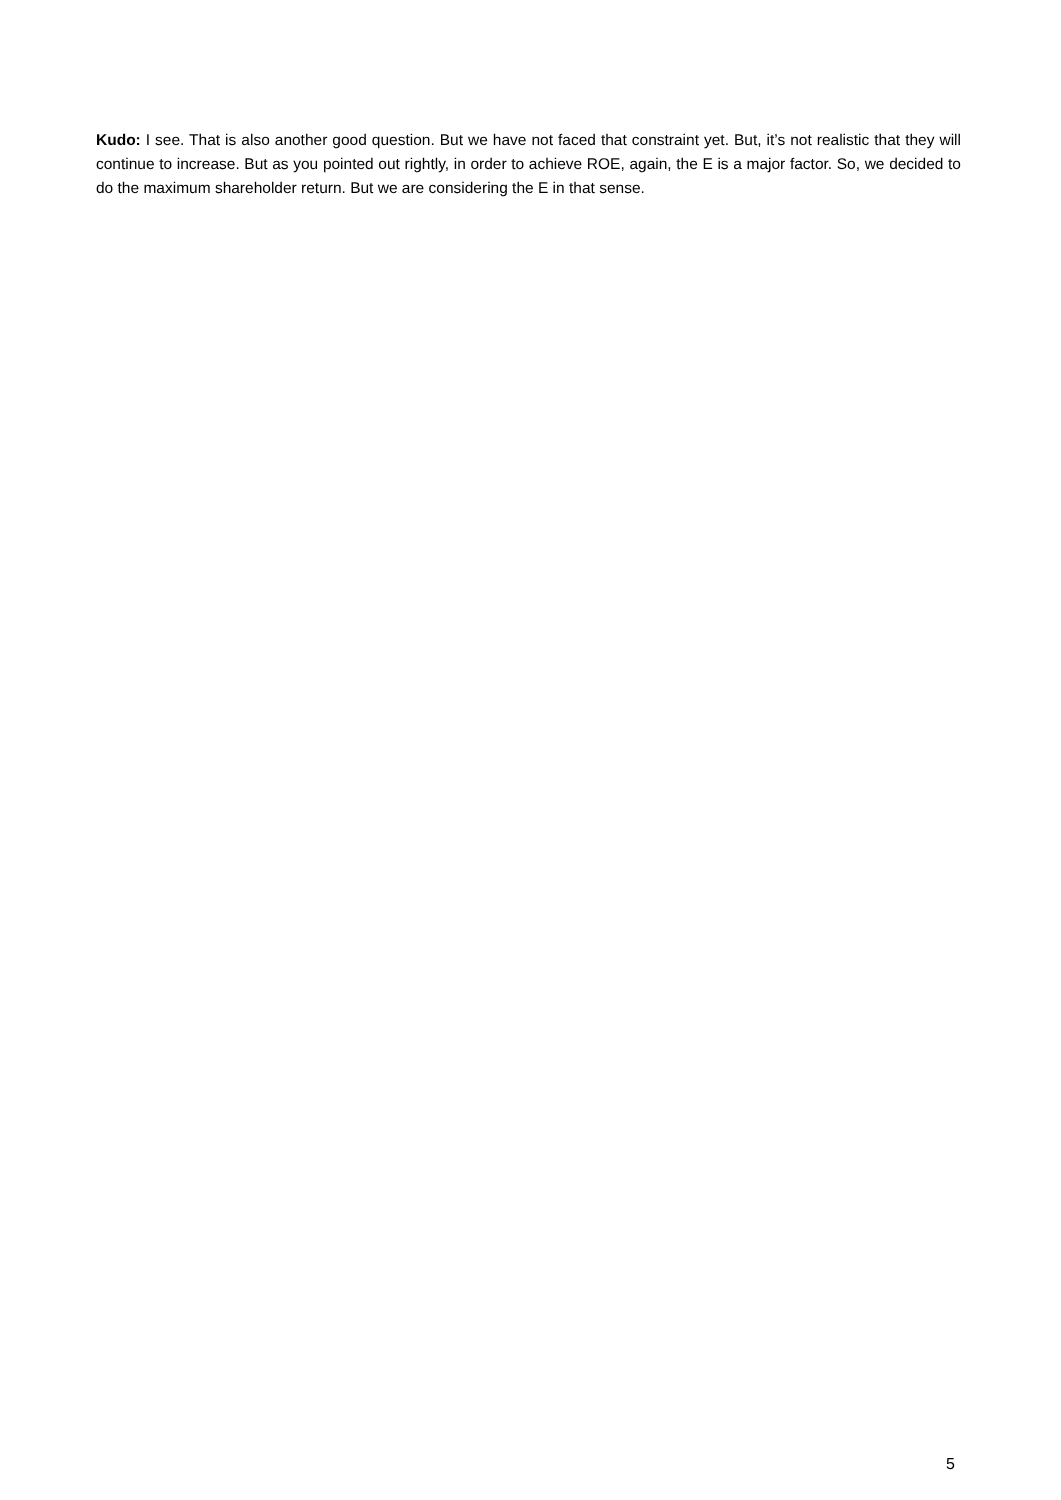Kudo: I see. That is also another good question. But we have not faced that constraint yet. But, it’s not realistic that they will continue to increase. But as you pointed out rightly, in order to achieve ROE, again, the E is a major factor. So, we decided to do the maximum shareholder return. But we are considering the E in that sense.
5